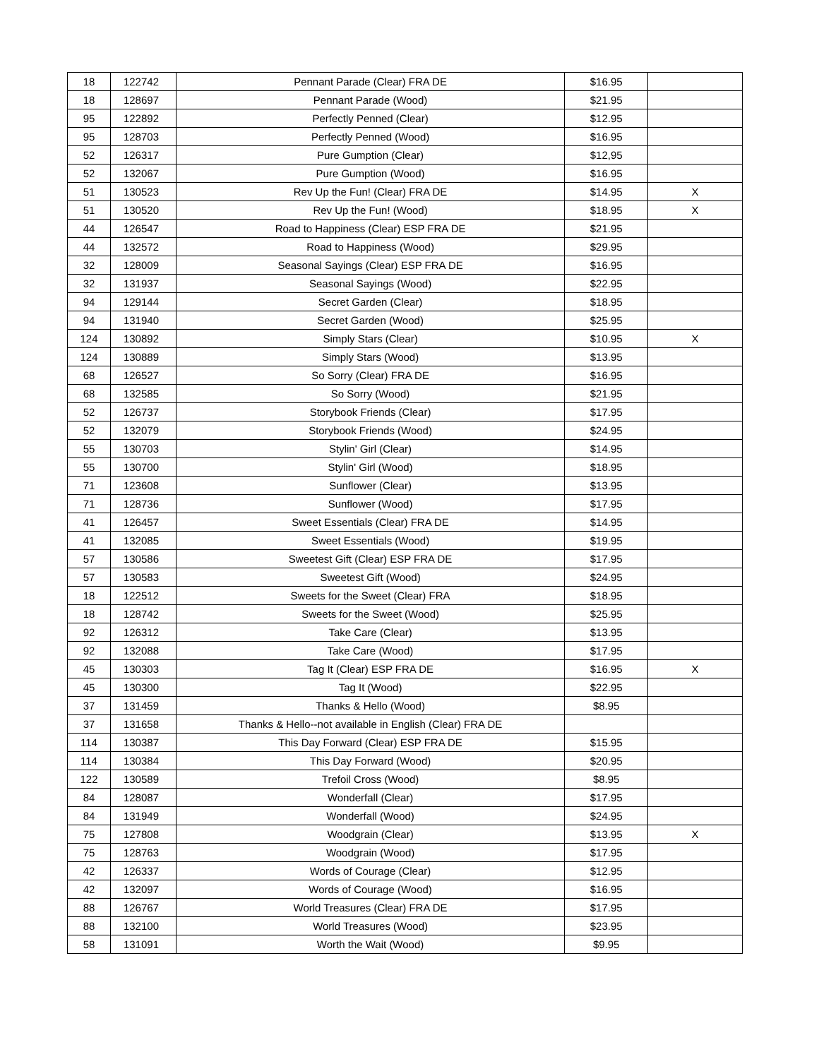| 18 | 122742 | Pennant Parade (Clear) FRA DE | $16.95 | |
| 18 | 128697 | Pennant Parade (Wood) | $21.95 | |
| 95 | 122892 | Perfectly Penned (Clear) | $12.95 | |
| 95 | 128703 | Perfectly Penned (Wood) | $16.95 | |
| 52 | 126317 | Pure Gumption (Clear) | $12,95 | |
| 52 | 132067 | Pure Gumption (Wood) | $16.95 | |
| 51 | 130523 | Rev Up the Fun! (Clear) FRA DE | $14.95 | X |
| 51 | 130520 | Rev Up the Fun! (Wood) | $18.95 | X |
| 44 | 126547 | Road to Happiness (Clear) ESP FRA DE | $21.95 | |
| 44 | 132572 | Road to Happiness (Wood) | $29.95 | |
| 32 | 128009 | Seasonal Sayings (Clear) ESP FRA DE | $16.95 | |
| 32 | 131937 | Seasonal Sayings (Wood) | $22.95 | |
| 94 | 129144 | Secret Garden (Clear) | $18.95 | |
| 94 | 131940 | Secret Garden (Wood) | $25.95 | |
| 124 | 130892 | Simply Stars (Clear) | $10.95 | X |
| 124 | 130889 | Simply Stars (Wood) | $13.95 | |
| 68 | 126527 | So Sorry (Clear) FRA DE | $16.95 | |
| 68 | 132585 | So Sorry (Wood) | $21.95 | |
| 52 | 126737 | Storybook Friends (Clear) | $17.95 | |
| 52 | 132079 | Storybook Friends (Wood) | $24.95 | |
| 55 | 130703 | Stylin' Girl (Clear) | $14.95 | |
| 55 | 130700 | Stylin' Girl (Wood) | $18.95 | |
| 71 | 123608 | Sunflower (Clear) | $13.95 | |
| 71 | 128736 | Sunflower (Wood) | $17.95 | |
| 41 | 126457 | Sweet Essentials (Clear) FRA DE | $14.95 | |
| 41 | 132085 | Sweet Essentials (Wood) | $19.95 | |
| 57 | 130586 | Sweetest Gift (Clear) ESP FRA DE | $17.95 | |
| 57 | 130583 | Sweetest Gift (Wood) | $24.95 | |
| 18 | 122512 | Sweets for the Sweet (Clear) FRA | $18.95 | |
| 18 | 128742 | Sweets for the Sweet (Wood) | $25.95 | |
| 92 | 126312 | Take Care (Clear) | $13.95 | |
| 92 | 132088 | Take Care (Wood) | $17.95 | |
| 45 | 130303 | Tag It (Clear) ESP FRA DE | $16.95 | X |
| 45 | 130300 | Tag It (Wood) | $22.95 | |
| 37 | 131459 | Thanks & Hello (Wood) | $8.95 | |
| 37 | 131658 | Thanks & Hello--not available in English (Clear) FRA DE | | |
| 114 | 130387 | This Day Forward (Clear) ESP FRA DE | $15.95 | |
| 114 | 130384 | This Day Forward (Wood) | $20.95 | |
| 122 | 130589 | Trefoil Cross (Wood) | $8.95 | |
| 84 | 128087 | Wonderfall (Clear) | $17.95 | |
| 84 | 131949 | Wonderfall (Wood) | $24.95 | |
| 75 | 127808 | Woodgrain (Clear) | $13.95 | X |
| 75 | 128763 | Woodgrain (Wood) | $17.95 | |
| 42 | 126337 | Words of Courage (Clear) | $12.95 | |
| 42 | 132097 | Words of Courage (Wood) | $16.95 | |
| 88 | 126767 | World Treasures (Clear) FRA DE | $17.95 | |
| 88 | 132100 | World Treasures (Wood) | $23.95 | |
| 58 | 131091 | Worth the Wait (Wood) | $9.95 | |